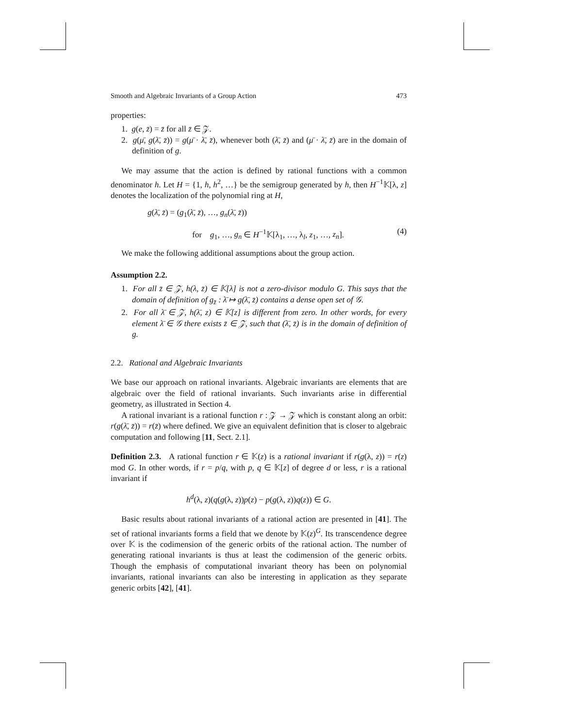Smooth and Algebraic Invariants of a Group Action 473
properties:
1. g(e, z̄) = z̄ for all z̄ ∈ 𝒵.
2. g(μ̄, g(λ̄, z̄)) = g(μ̄ · λ̄, z̄), whenever both (λ̄, z̄) and (μ̄ · λ̄, z̄) are in the domain of definition of g.
We may assume that the action is defined by rational functions with a common denominator h. Let H = {1, h, h<sup>2</sup>, …} be the semigroup generated by h, then H<sup>−1</sup>𝕂[λ, z] denotes the localization of the polynomial ring at H,
g(λ̄, z̄) = (g<sub>1</sub>(λ̄, z̄), …, g<sub>n</sub>(λ̄, z̄))
for g<sub>1</sub>, …, g<sub>n</sub> ∈ H<sup>−1</sup>𝕂[λ<sub>1</sub>, …, λ<sub>l</sub>, z<sub>1</sub>, …, z<sub>n</sub>]. (4)
We make the following additional assumptions about the group action.
Assumption 2.2.
1. For all z̄ ∈ 𝒵, h(λ, z̄) ∈ 𝕂[λ] is not a zero-divisor modulo G. This says that the domain of definition of g<sub>z̄</sub> : λ̄ ↦ g(λ̄, z̄) contains a dense open set of 𝒢.
2. For all λ̄ ∈ 𝒵, h(λ̄, z) ∈ 𝕂[z] is different from zero. In other words, for every element λ̄ ∈ 𝒢 there exists z̄ ∈ 𝒵, such that (λ̄, z̄) is in the domain of definition of g.
2.2. Rational and Algebraic Invariants
We base our approach on rational invariants. Algebraic invariants are elements that are algebraic over the field of rational invariants. Such invariants arise in differential geometry, as illustrated in Section 4.
A rational invariant is a rational function r : 𝒵 → 𝒵 which is constant along an orbit: r(g(λ̄, z̄)) = r(z̄) where defined. We give an equivalent definition that is closer to algebraic computation and following [11, Sect. 2.1].
Definition 2.3. A rational function r ∈ 𝕂(z) is a rational invariant if r(g(λ, z)) = r(z) mod G. In other words, if r = p/q, with p, q ∈ 𝕂[z] of degree d or less, r is a rational invariant if
h<sup>d</sup>(λ, z)(q(g(λ, z))p(z) − p(g(λ, z))q(z)) ∈ G.
Basic results about rational invariants of a rational action are presented in [41]. The set of rational invariants forms a field that we denote by 𝕂(z)<sup>G</sup>. Its transcendence degree over 𝕂 is the codimension of the generic orbits of the rational action. The number of generating rational invariants is thus at least the codimension of the generic orbits. Though the emphasis of computational invariant theory has been on polynomial invariants, rational invariants can also be interesting in application as they separate generic orbits [42], [41].